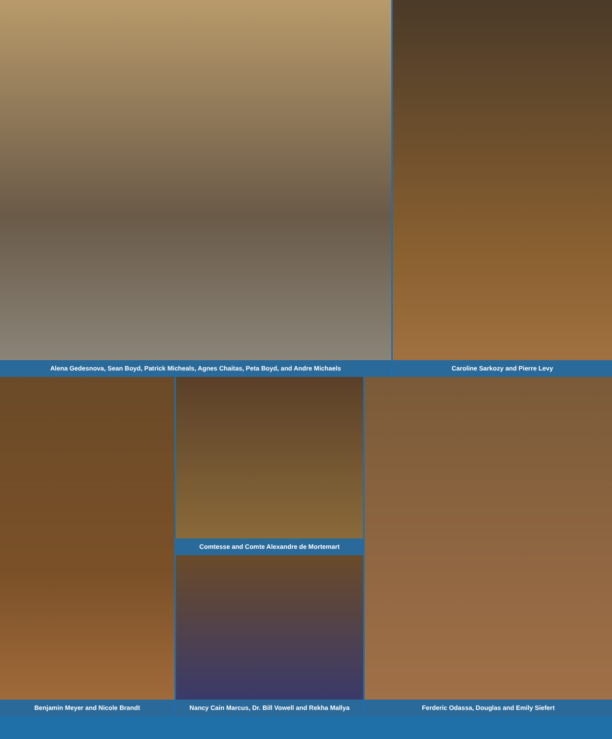Alena Gedesnova, Sean Boyd, Patrick Micheals, Agnes Chaitas, Peta Boyd, and Andre Michaels
Caroline Sarkozy and Pierre Levy
Benjamin Meyer and Nicole Brandt
Comtesse and Comte Alexandre de Mortemart
Nancy Cain Marcus, Dr. Bill Vowell and Rekha Mallya
Ferderic Odassa, Douglas and Emily Siefert